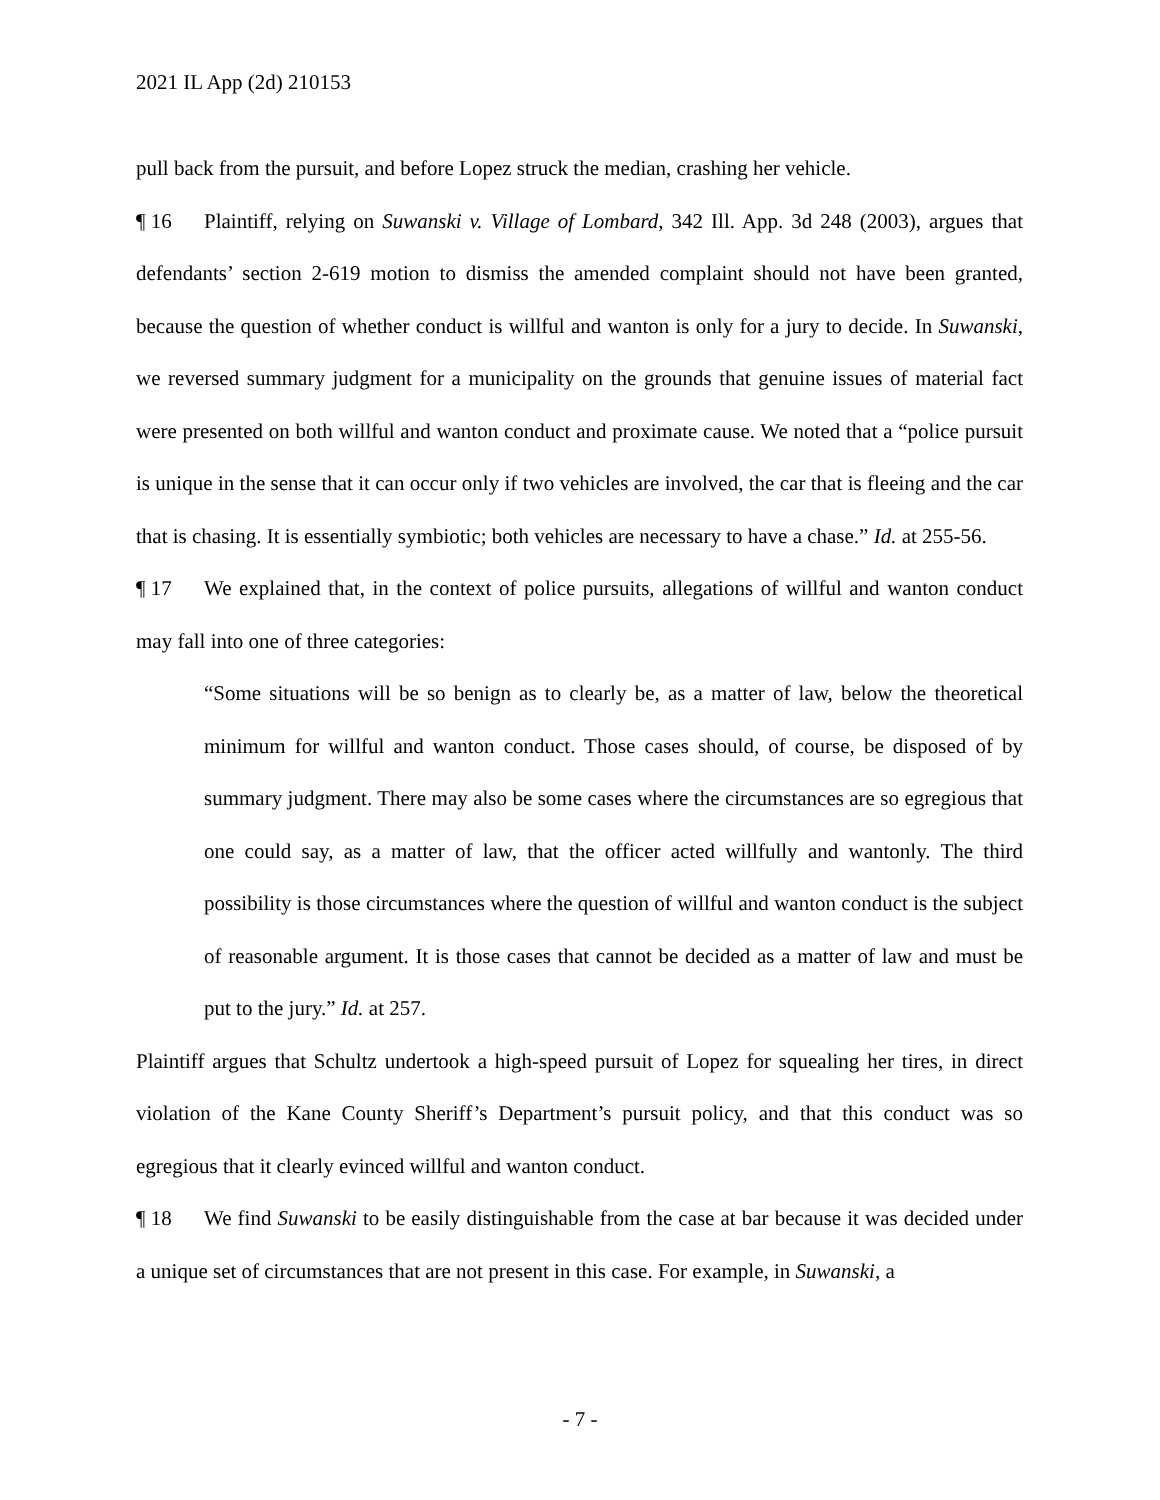2021 IL App (2d) 210153
pull back from the pursuit, and before Lopez struck the median, crashing her vehicle.
¶ 16 Plaintiff, relying on Suwanski v. Village of Lombard, 342 Ill. App. 3d 248 (2003), argues that defendants’ section 2-619 motion to dismiss the amended complaint should not have been granted, because the question of whether conduct is willful and wanton is only for a jury to decide. In Suwanski, we reversed summary judgment for a municipality on the grounds that genuine issues of material fact were presented on both willful and wanton conduct and proximate cause. We noted that a “police pursuit is unique in the sense that it can occur only if two vehicles are involved, the car that is fleeing and the car that is chasing. It is essentially symbiotic; both vehicles are necessary to have a chase.” Id. at 255-56.
¶ 17 We explained that, in the context of police pursuits, allegations of willful and wanton conduct may fall into one of three categories:
“Some situations will be so benign as to clearly be, as a matter of law, below the theoretical minimum for willful and wanton conduct. Those cases should, of course, be disposed of by summary judgment. There may also be some cases where the circumstances are so egregious that one could say, as a matter of law, that the officer acted willfully and wantonly. The third possibility is those circumstances where the question of willful and wanton conduct is the subject of reasonable argument. It is those cases that cannot be decided as a matter of law and must be put to the jury.” Id. at 257.
Plaintiff argues that Schultz undertook a high-speed pursuit of Lopez for squealing her tires, in direct violation of the Kane County Sheriff’s Department’s pursuit policy, and that this conduct was so egregious that it clearly evinced willful and wanton conduct.
¶ 18 We find Suwanski to be easily distinguishable from the case at bar because it was decided under a unique set of circumstances that are not present in this case. For example, in Suwanski, a
- 7 -